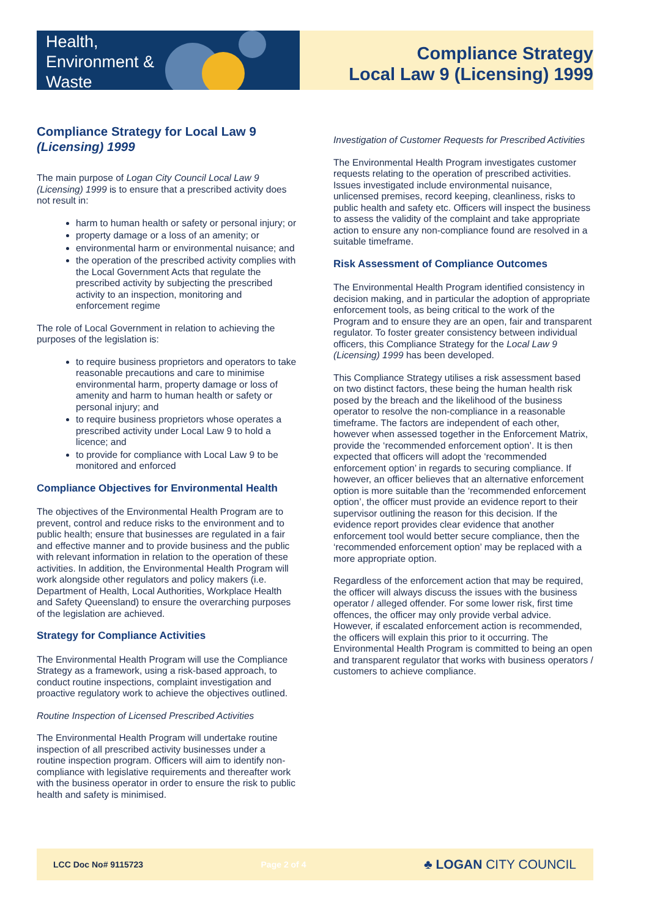Health,
Environment &
Waste
Compliance Strategy
Local Law 9 (Licensing) 1999
Compliance Strategy for Local Law 9 (Licensing) 1999
The main purpose of Logan City Council Local Law 9 (Licensing) 1999 is to ensure that a prescribed activity does not result in:
harm to human health or safety or personal injury; or
property damage or a loss of an amenity; or
environmental harm or environmental nuisance; and
the operation of the prescribed activity complies with the Local Government Acts that regulate the prescribed activity by subjecting the prescribed activity to an inspection, monitoring and enforcement regime
The role of Local Government in relation to achieving the purposes of the legislation is:
to require business proprietors and operators to take reasonable precautions and care to minimise environmental harm, property damage or loss of amenity and harm to human health or safety or personal injury; and
to require business proprietors whose operates a prescribed activity under Local Law 9 to hold a licence; and
to provide for compliance with Local Law 9 to be monitored and enforced
Compliance Objectives for Environmental Health
The objectives of the Environmental Health Program are to prevent, control and reduce risks to the environment and to public health; ensure that businesses are regulated in a fair and effective manner and to provide business and the public with relevant information in relation to the operation of these activities. In addition, the Environmental Health Program will work alongside other regulators and policy makers (i.e. Department of Health, Local Authorities, Workplace Health and Safety Queensland) to ensure the overarching purposes of the legislation are achieved.
Strategy for Compliance Activities
The Environmental Health Program will use the Compliance Strategy as a framework, using a risk-based approach, to conduct routine inspections, complaint investigation and proactive regulatory work to achieve the objectives outlined.
Routine Inspection of Licensed Prescribed Activities
The Environmental Health Program will undertake routine inspection of all prescribed activity businesses under a routine inspection program. Officers will aim to identify non-compliance with legislative requirements and thereafter work with the business operator in order to ensure the risk to public health and safety is minimised.
Investigation of Customer Requests for Prescribed Activities
The Environmental Health Program investigates customer requests relating to the operation of prescribed activities. Issues investigated include environmental nuisance, unlicensed premises, record keeping, cleanliness, risks to public health and safety etc. Officers will inspect the business to assess the validity of the complaint and take appropriate action to ensure any non-compliance found are resolved in a suitable timeframe.
Risk Assessment of Compliance Outcomes
The Environmental Health Program identified consistency in decision making, and in particular the adoption of appropriate enforcement tools, as being critical to the work of the Program and to ensure they are an open, fair and transparent regulator. To foster greater consistency between individual officers, this Compliance Strategy for the Local Law 9 (Licensing) 1999 has been developed.
This Compliance Strategy utilises a risk assessment based on two distinct factors, these being the human health risk posed by the breach and the likelihood of the business operator to resolve the non-compliance in a reasonable timeframe. The factors are independent of each other, however when assessed together in the Enforcement Matrix, provide the ‘recommended enforcement option’. It is then expected that officers will adopt the ‘recommended enforcement option’ in regards to securing compliance. If however, an officer believes that an alternative enforcement option is more suitable than the ‘recommended enforcement option’, the officer must provide an evidence report to their supervisor outlining the reason for this decision. If the evidence report provides clear evidence that another enforcement tool would better secure compliance, then the ‘recommended enforcement option’ may be replaced with a more appropriate option.
Regardless of the enforcement action that may be required, the officer will always discuss the issues with the business operator / alleged offender. For some lower risk, first time offences, the officer may only provide verbal advice. However, if escalated enforcement action is recommended, the officers will explain this prior to it occurring. The Environmental Health Program is committed to being an open and transparent regulator that works with business operators / customers to achieve compliance.
LCC Doc No# 9115723 Page 2 of 4 ♣ LOGAN CITY COUNCIL